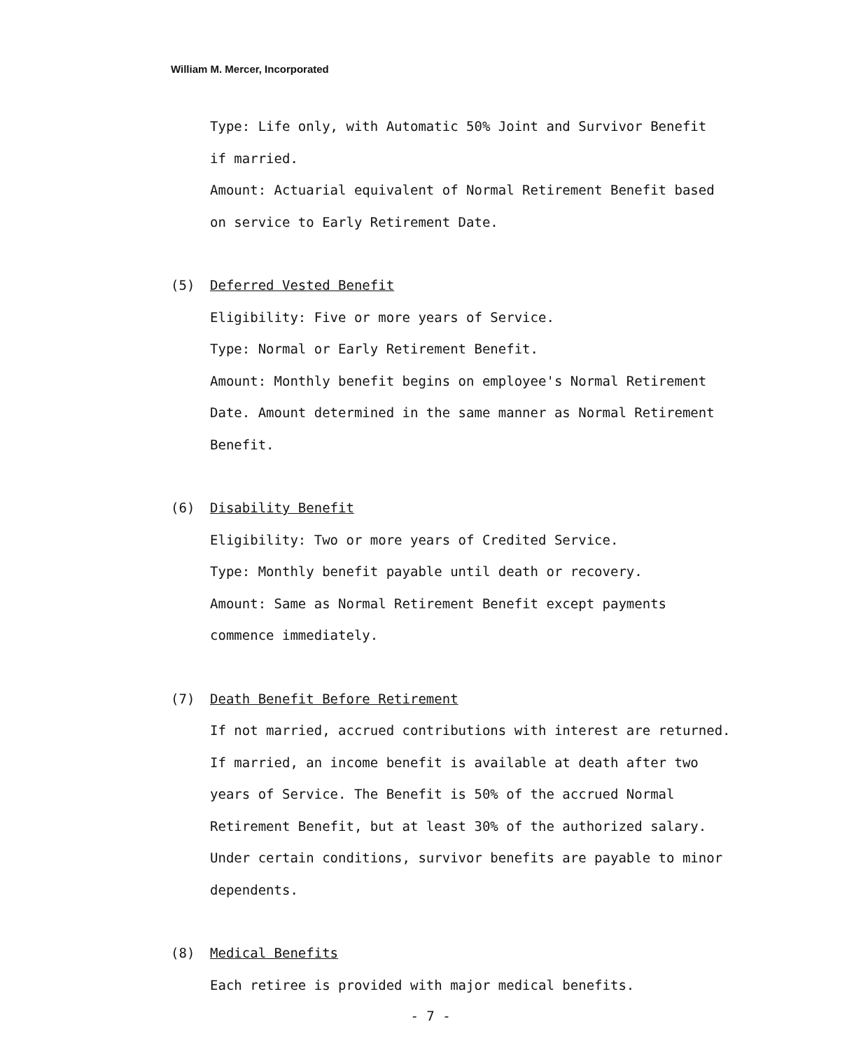William M. Mercer, Incorporated
Type: Life only, with Automatic 50% Joint and Survivor Benefit
if married.
Amount: Actuarial equivalent of Normal Retirement Benefit based
on service to Early Retirement Date.
(5) Deferred Vested Benefit
Eligibility: Five or more years of Service.
Type: Normal or Early Retirement Benefit.
Amount: Monthly benefit begins on employee's Normal Retirement
Date. Amount determined in the same manner as Normal Retirement
Benefit.
(6) Disability Benefit
Eligibility: Two or more years of Credited Service.
Type: Monthly benefit payable until death or recovery.
Amount: Same as Normal Retirement Benefit except payments
commence immediately.
(7) Death Benefit Before Retirement
If not married, accrued contributions with interest are returned.
If married, an income benefit is available at death after two
years of Service. The Benefit is 50% of the accrued Normal
Retirement Benefit, but at least 30% of the authorized salary.
Under certain conditions, survivor benefits are payable to minor
dependents.
(8) Medical Benefits
Each retiree is provided with major medical benefits.
- 7 -